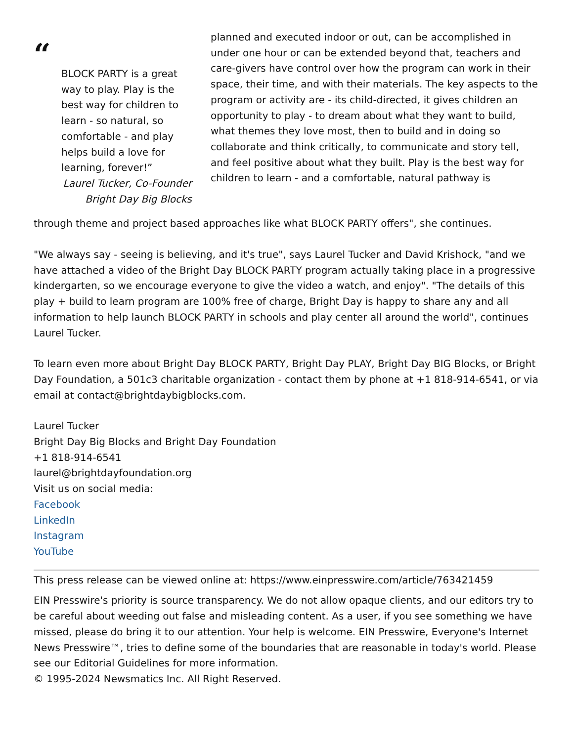“
BLOCK PARTY is a great way to play. Play is the best way for children to learn - so natural, so comfortable - and play helps build a love for learning, forever!”
Laurel Tucker, Co-Founder
Bright Day Big Blocks
planned and executed indoor or out, can be accomplished in under one hour or can be extended beyond that, teachers and care-givers have control over how the program can work in their space, their time, and with their materials. The key aspects to the program or activity are - its child-directed, it gives children an opportunity to play - to dream about what they want to build, what themes they love most, then to build and in doing so collaborate and think critically, to communicate and story tell, and feel positive about what they built. Play is the best way for children to learn - and a comfortable, natural pathway is
through theme and project based approaches like what BLOCK PARTY offers", she continues.
"We always say - seeing is believing, and it's true", says Laurel Tucker and David Krishock, "and we have attached a video of the Bright Day BLOCK PARTY program actually taking place in a progressive kindergarten, so we encourage everyone to give the video a watch, and enjoy". "The details of this play + build to learn program are 100% free of charge, Bright Day is happy to share any and all information to help launch BLOCK PARTY in schools and play center all around the world", continues Laurel Tucker.
To learn even more about Bright Day BLOCK PARTY, Bright Day PLAY, Bright Day BIG Blocks, or Bright Day Foundation, a 501c3 charitable organization - contact them by phone at +1 818-914-6541, or via email at contact@brightdaybigblocks.com.
Laurel Tucker
Bright Day Big Blocks and Bright Day Foundation
+1 818-914-6541
laurel@brightdayfoundation.org
Visit us on social media:
Facebook
LinkedIn
Instagram
YouTube
This press release can be viewed online at: https://www.einpresswire.com/article/763421459
EIN Presswire's priority is source transparency. We do not allow opaque clients, and our editors try to be careful about weeding out false and misleading content. As a user, if you see something we have missed, please do bring it to our attention. Your help is welcome. EIN Presswire, Everyone's Internet News Presswire™, tries to define some of the boundaries that are reasonable in today's world. Please see our Editorial Guidelines for more information.
© 1995-2024 Newsmatics Inc. All Right Reserved.